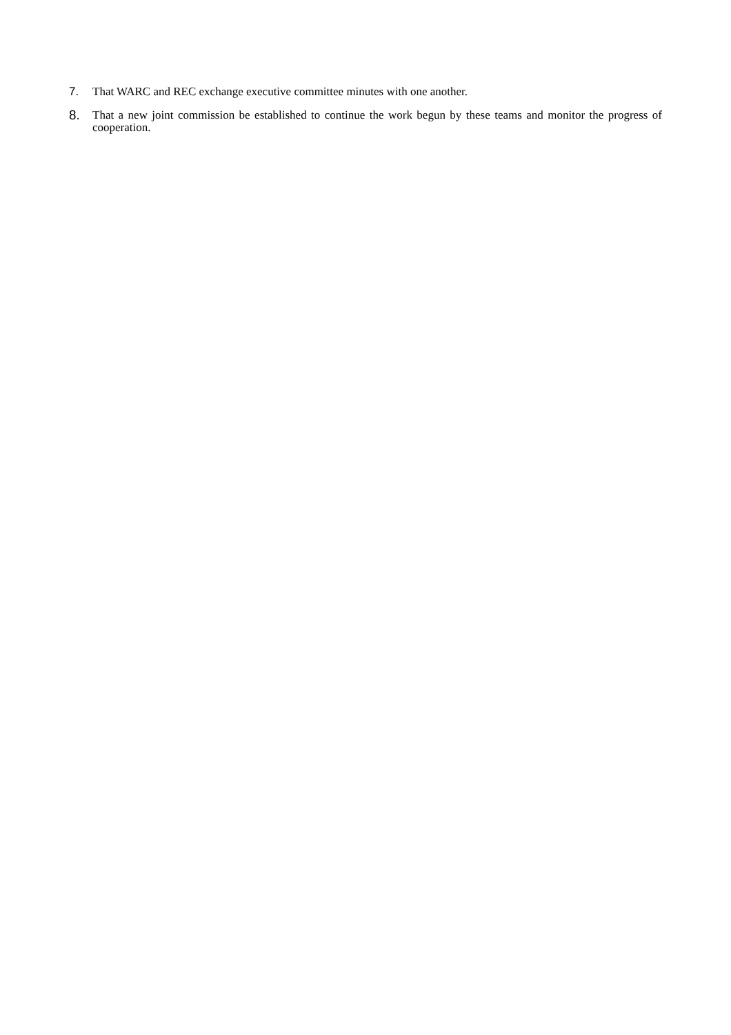7. That WARC and REC exchange executive committee minutes with one another.
8. That a new joint commission be established to continue the work begun by these teams and monitor the progress of cooperation.